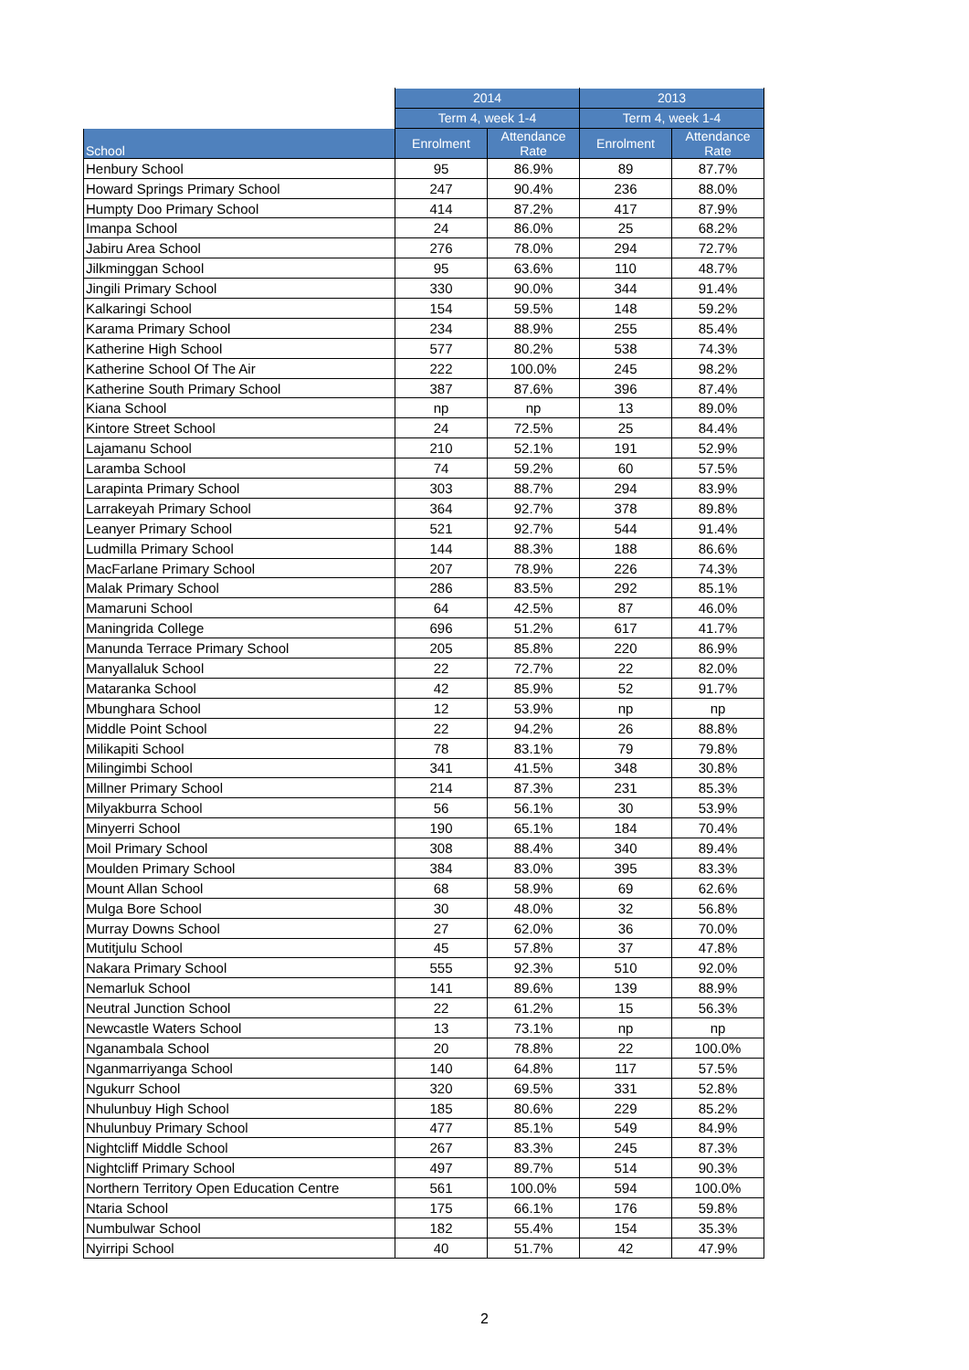| | 2014 | | 2013 | |
| --- | --- | --- | --- | --- |
| | Term 4, week 1-4 | | Term 4, week 1-4 | |
| School | Enrolment | Attendance Rate | Enrolment | Attendance Rate |
| Henbury School | 95 | 86.9% | 89 | 87.7% |
| Howard Springs Primary School | 247 | 90.4% | 236 | 88.0% |
| Humpty Doo Primary School | 414 | 87.2% | 417 | 87.9% |
| Imanpa School | 24 | 86.0% | 25 | 68.2% |
| Jabiru Area School | 276 | 78.0% | 294 | 72.7% |
| Jilkminggan School | 95 | 63.6% | 110 | 48.7% |
| Jingili Primary School | 330 | 90.0% | 344 | 91.4% |
| Kalkaringi School | 154 | 59.5% | 148 | 59.2% |
| Karama Primary School | 234 | 88.9% | 255 | 85.4% |
| Katherine High School | 577 | 80.2% | 538 | 74.3% |
| Katherine School Of The Air | 222 | 100.0% | 245 | 98.2% |
| Katherine South Primary School | 387 | 87.6% | 396 | 87.4% |
| Kiana School | np | np | 13 | 89.0% |
| Kintore Street School | 24 | 72.5% | 25 | 84.4% |
| Lajamanu School | 210 | 52.1% | 191 | 52.9% |
| Laramba School | 74 | 59.2% | 60 | 57.5% |
| Larapinta Primary School | 303 | 88.7% | 294 | 83.9% |
| Larrakeyah Primary School | 364 | 92.7% | 378 | 89.8% |
| Leanyer Primary School | 521 | 92.7% | 544 | 91.4% |
| Ludmilla Primary School | 144 | 88.3% | 188 | 86.6% |
| MacFarlane Primary School | 207 | 78.9% | 226 | 74.3% |
| Malak Primary School | 286 | 83.5% | 292 | 85.1% |
| Mamaruni School | 64 | 42.5% | 87 | 46.0% |
| Maningrida College | 696 | 51.2% | 617 | 41.7% |
| Manunda Terrace Primary School | 205 | 85.8% | 220 | 86.9% |
| Manyallaluk School | 22 | 72.7% | 22 | 82.0% |
| Mataranka School | 42 | 85.9% | 52 | 91.7% |
| Mbunghara School | 12 | 53.9% | np | np |
| Middle Point School | 22 | 94.2% | 26 | 88.8% |
| Milikapiti School | 78 | 83.1% | 79 | 79.8% |
| Milingimbi School | 341 | 41.5% | 348 | 30.8% |
| Millner Primary School | 214 | 87.3% | 231 | 85.3% |
| Milyakburra School | 56 | 56.1% | 30 | 53.9% |
| Minyerri School | 190 | 65.1% | 184 | 70.4% |
| Moil Primary School | 308 | 88.4% | 340 | 89.4% |
| Moulden Primary School | 384 | 83.0% | 395 | 83.3% |
| Mount Allan School | 68 | 58.9% | 69 | 62.6% |
| Mulga Bore School | 30 | 48.0% | 32 | 56.8% |
| Murray Downs School | 27 | 62.0% | 36 | 70.0% |
| Mutitjulu School | 45 | 57.8% | 37 | 47.8% |
| Nakara Primary School | 555 | 92.3% | 510 | 92.0% |
| Nemarluk School | 141 | 89.6% | 139 | 88.9% |
| Neutral Junction School | 22 | 61.2% | 15 | 56.3% |
| Newcastle Waters School | 13 | 73.1% | np | np |
| Nganambala School | 20 | 78.8% | 22 | 100.0% |
| Nganmarriyanga School | 140 | 64.8% | 117 | 57.5% |
| Ngukurr School | 320 | 69.5% | 331 | 52.8% |
| Nhulunbuy High School | 185 | 80.6% | 229 | 85.2% |
| Nhulunbuy Primary School | 477 | 85.1% | 549 | 84.9% |
| Nightcliff Middle School | 267 | 83.3% | 245 | 87.3% |
| Nightcliff Primary School | 497 | 89.7% | 514 | 90.3% |
| Northern Territory Open Education Centre | 561 | 100.0% | 594 | 100.0% |
| Ntaria School | 175 | 66.1% | 176 | 59.8% |
| Numbulwar School | 182 | 55.4% | 154 | 35.3% |
| Nyirripi School | 40 | 51.7% | 42 | 47.9% |
2